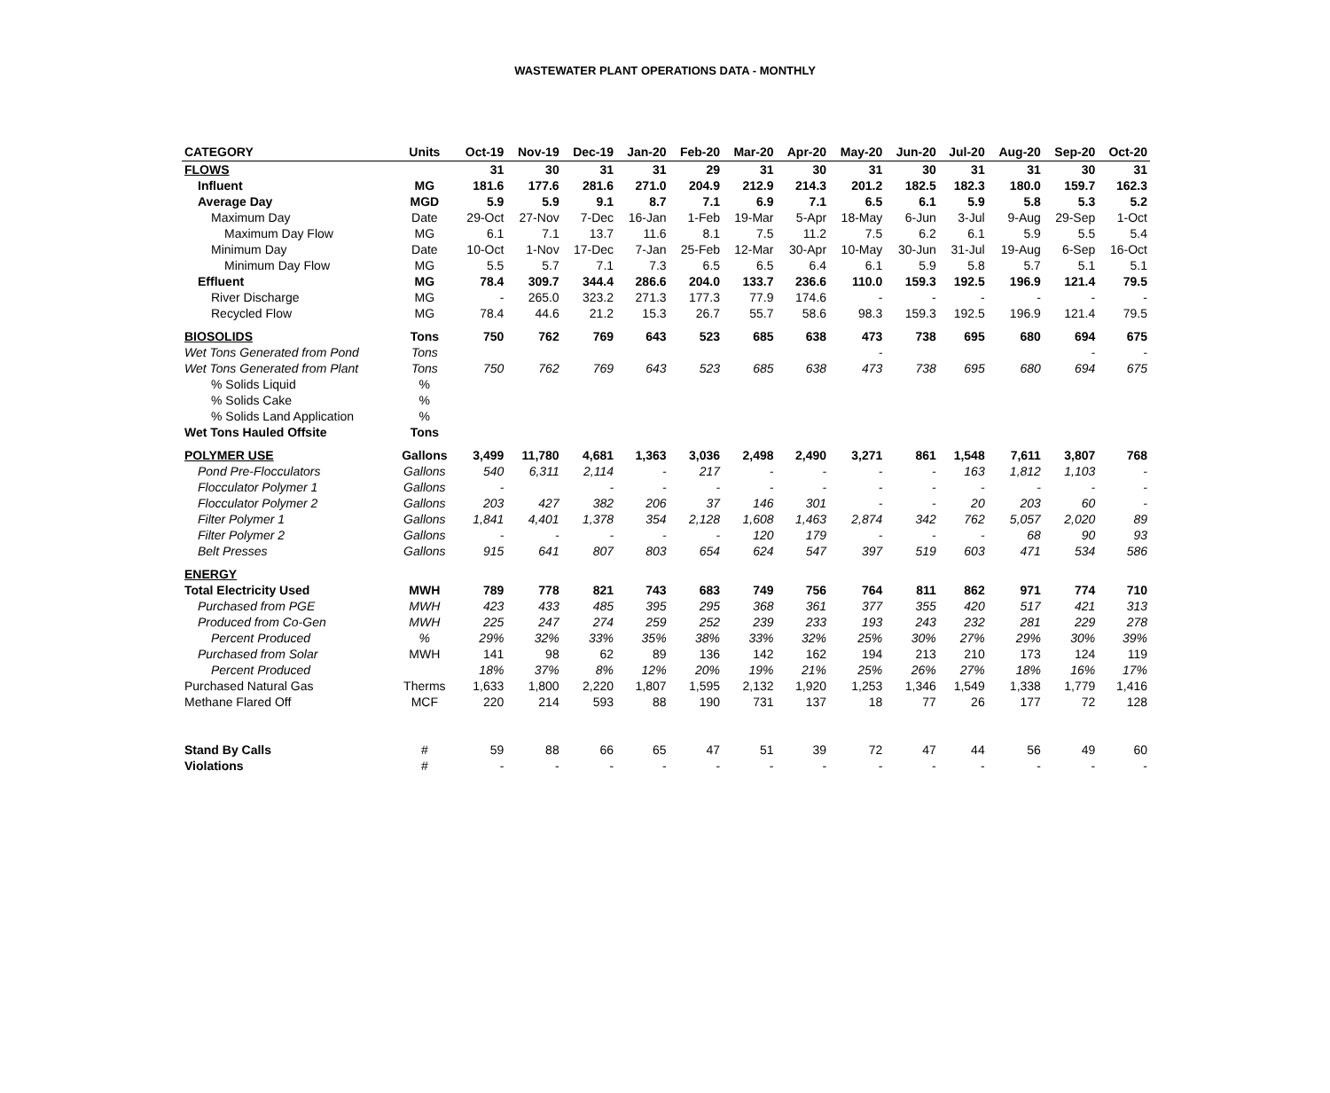WASTEWATER PLANT OPERATIONS DATA - MONTHLY
| CATEGORY | Units | Oct-19 | Nov-19 | Dec-19 | Jan-20 | Feb-20 | Mar-20 | Apr-20 | May-20 | Jun-20 | Jul-20 | Aug-20 | Sep-20 | Oct-20 |
| --- | --- | --- | --- | --- | --- | --- | --- | --- | --- | --- | --- | --- | --- | --- |
| FLOWS | | 31 | 30 | 31 | 31 | 29 | 31 | 30 | 31 | 30 | 31 | 31 | 30 | 31 |
| Influent | MG | 181.6 | 177.6 | 281.6 | 271.0 | 204.9 | 212.9 | 214.3 | 201.2 | 182.5 | 182.3 | 180.0 | 159.7 | 162.3 |
| Average Day | MGD | 5.9 | 5.9 | 9.1 | 8.7 | 7.1 | 6.9 | 7.1 | 6.5 | 6.1 | 5.9 | 5.8 | 5.3 | 5.2 |
| Maximum Day | Date | 29-Oct | 27-Nov | 7-Dec | 16-Jan | 1-Feb | 19-Mar | 5-Apr | 18-May | 6-Jun | 3-Jul | 9-Aug | 29-Sep | 1-Oct |
| Maximum Day Flow | MG | 6.1 | 7.1 | 13.7 | 11.6 | 8.1 | 7.5 | 11.2 | 7.5 | 6.2 | 6.1 | 5.9 | 5.5 | 5.4 |
| Minimum Day | Date | 10-Oct | 1-Nov | 17-Dec | 7-Jan | 25-Feb | 12-Mar | 30-Apr | 10-May | 30-Jun | 31-Jul | 19-Aug | 6-Sep | 16-Oct |
| Minimum Day Flow | MG | 5.5 | 5.7 | 7.1 | 7.3 | 6.5 | 6.5 | 6.4 | 6.1 | 5.9 | 5.8 | 5.7 | 5.1 | 5.1 |
| Effluent | MG | 78.4 | 309.7 | 344.4 | 286.6 | 204.0 | 133.7 | 236.6 | 110.0 | 159.3 | 192.5 | 196.9 | 121.4 | 79.5 |
| River Discharge | MG | - | 265.0 | 323.2 | 271.3 | 177.3 | 77.9 | 174.6 | - | - | - | - | - | - |
| Recycled Flow | MG | 78.4 | 44.6 | 21.2 | 15.3 | 26.7 | 55.7 | 58.6 | 98.3 | 159.3 | 192.5 | 196.9 | 121.4 | 79.5 |
| BIOSOLIDS | Tons | 750 | 762 | 769 | 643 | 523 | 685 | 638 | 473 | 738 | 695 | 680 | 694 | 675 |
| Wet Tons Generated from Pond | Tons | | | | | | | | - | | | | - | - |
| Wet Tons Generated from Plant | Tons | 750 | 762 | 769 | 643 | 523 | 685 | 638 | 473 | 738 | 695 | 680 | 694 | 675 |
| % Solids Liquid | % | | | | | | | | | | | | | |
| % Solids Cake | % | | | | | | | | | | | | | |
| % Solids Land Application | % | | | | | | | | | | | | | |
| Wet Tons Hauled Offsite | Tons | | | | | | | | | | | | | |
| POLYMER USE | Gallons | 3,499 | 11,780 | 4,681 | 1,363 | 3,036 | 2,498 | 2,490 | 3,271 | 861 | 1,548 | 7,611 | 3,807 | 768 |
| Pond Pre-Flocculators | Gallons | 540 | 6,311 | 2,114 | - | 217 | - | - | - | - | 163 | 1,812 | 1,103 | - |
| Flocculator Polymer 1 | Gallons | - | | - | - | - | - | - | - | - | - | - | - | - |
| Flocculator Polymer 2 | Gallons | 203 | 427 | 382 | 206 | 37 | 146 | 301 | - | - | 20 | 203 | 60 | - |
| Filter Polymer 1 | Gallons | 1,841 | 4,401 | 1,378 | 354 | 2,128 | 1,608 | 1,463 | 2,874 | 342 | 762 | 5,057 | 2,020 | 89 |
| Filter Polymer 2 | Gallons | - | - | - | - | - | 120 | 179 | - | - | - | 68 | 90 | 93 |
| Belt Presses | Gallons | 915 | 641 | 807 | 803 | 654 | 624 | 547 | 397 | 519 | 603 | 471 | 534 | 586 |
| ENERGY | | | | | | | | | | | | | | |
| Total Electricity Used | MWH | 789 | 778 | 821 | 743 | 683 | 749 | 756 | 764 | 811 | 862 | 971 | 774 | 710 |
| Purchased from PGE | MWH | 423 | 433 | 485 | 395 | 295 | 368 | 361 | 377 | 355 | 420 | 517 | 421 | 313 |
| Produced from Co-Gen | MWH | 225 | 247 | 274 | 259 | 252 | 239 | 233 | 193 | 243 | 232 | 281 | 229 | 278 |
| Percent Produced | % | 29% | 32% | 33% | 35% | 38% | 33% | 32% | 25% | 30% | 27% | 29% | 30% | 39% |
| Purchased from Solar | MWH | 141 | 98 | 62 | 89 | 136 | 142 | 162 | 194 | 213 | 210 | 173 | 124 | 119 |
| Percent Produced | | 18% | 37% | 8% | 12% | 20% | 19% | 21% | 25% | 26% | 27% | 18% | 16% | 17% |
| Purchased Natural Gas | Therms | 1,633 | 1,800 | 2,220 | 1,807 | 1,595 | 2,132 | 1,920 | 1,253 | 1,346 | 1,549 | 1,338 | 1,779 | 1,416 |
| Methane Flared Off | MCF | 220 | 214 | 593 | 88 | 190 | 731 | 137 | 18 | 77 | 26 | 177 | 72 | 128 |
| Stand By Calls | # | 59 | 88 | 66 | 65 | 47 | 51 | 39 | 72 | 47 | 44 | 56 | 49 | 60 |
| Violations | # | - | - | - | - | - | - | - | - | - | - | - | - | - |